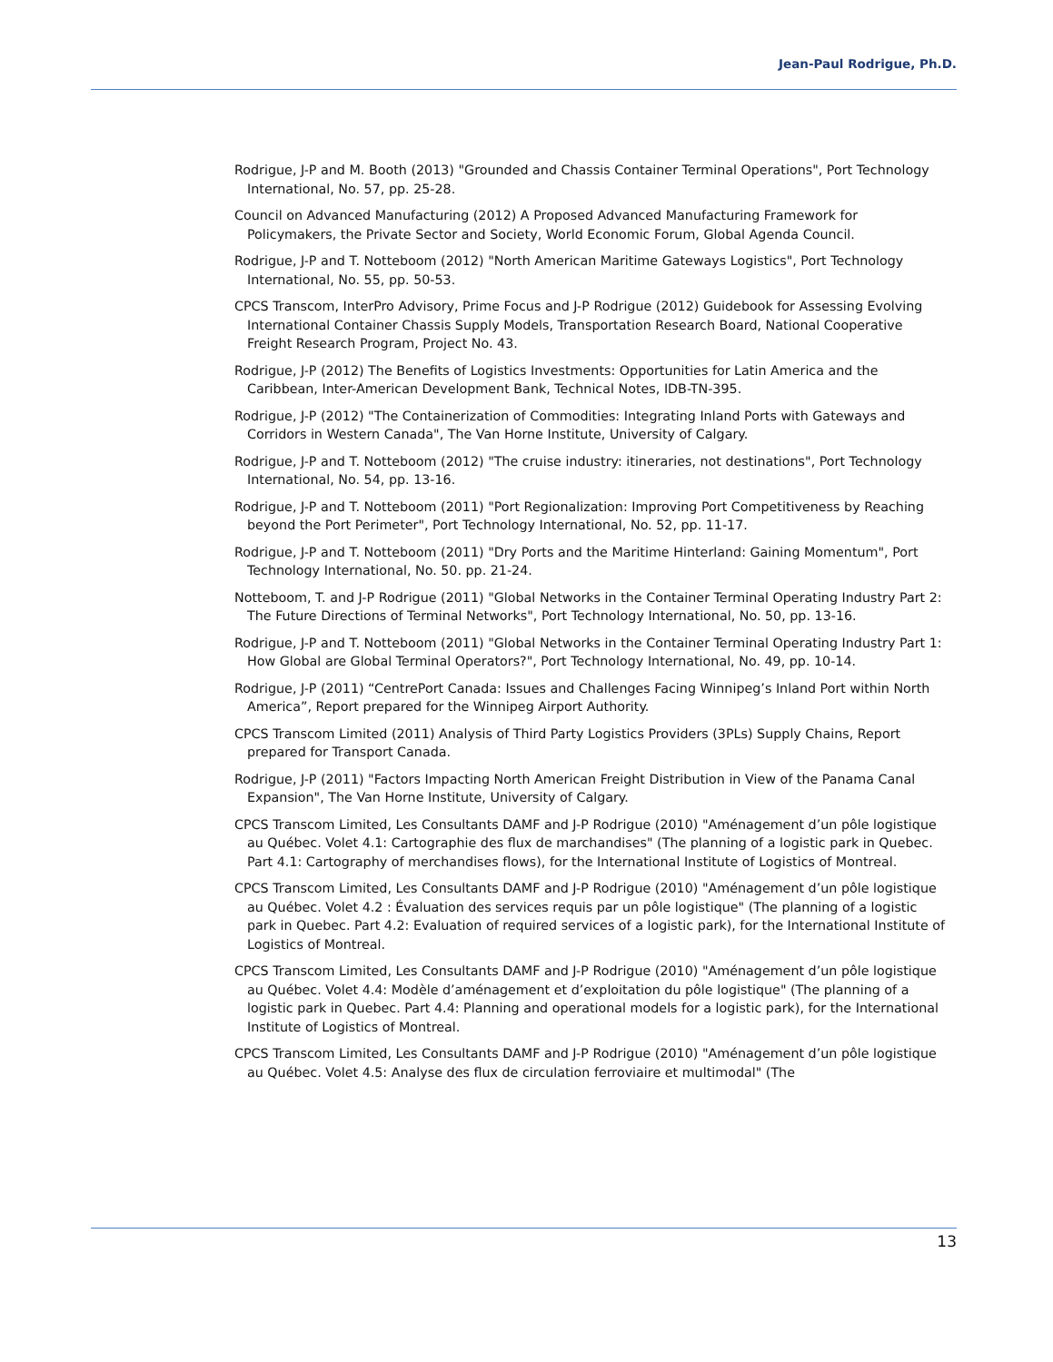Jean-Paul Rodrigue, Ph.D.
Rodrigue, J-P and M. Booth (2013) "Grounded and Chassis Container Terminal Operations", Port Technology International, No. 57, pp. 25-28.
Council on Advanced Manufacturing (2012) A Proposed Advanced Manufacturing Framework for Policymakers, the Private Sector and Society, World Economic Forum, Global Agenda Council.
Rodrigue, J-P and T. Notteboom (2012) "North American Maritime Gateways Logistics", Port Technology International, No. 55, pp. 50-53.
CPCS Transcom, InterPro Advisory, Prime Focus and J-P Rodrigue (2012) Guidebook for Assessing Evolving International Container Chassis Supply Models, Transportation Research Board, National Cooperative Freight Research Program, Project No. 43.
Rodrigue, J-P (2012) The Benefits of Logistics Investments: Opportunities for Latin America and the Caribbean, Inter-American Development Bank, Technical Notes, IDB-TN-395.
Rodrigue, J-P (2012) "The Containerization of Commodities: Integrating Inland Ports with Gateways and Corridors in Western Canada", The Van Horne Institute, University of Calgary.
Rodrigue, J-P and T. Notteboom (2012) "The cruise industry: itineraries, not destinations", Port Technology International, No. 54, pp. 13-16.
Rodrigue, J-P and T. Notteboom (2011) "Port Regionalization: Improving Port Competitiveness by Reaching beyond the Port Perimeter", Port Technology International, No. 52, pp. 11-17.
Rodrigue, J-P and T. Notteboom (2011) "Dry Ports and the Maritime Hinterland: Gaining Momentum", Port Technology International, No. 50. pp. 21-24.
Notteboom, T. and J-P Rodrigue (2011) "Global Networks in the Container Terminal Operating Industry Part 2: The Future Directions of Terminal Networks", Port Technology International, No. 50, pp. 13-16.
Rodrigue, J-P and T. Notteboom (2011) "Global Networks in the Container Terminal Operating Industry Part 1: How Global are Global Terminal Operators?", Port Technology International, No. 49, pp. 10-14.
Rodrigue, J-P (2011) “CentrePort Canada: Issues and Challenges Facing Winnipeg’s Inland Port within North America”, Report prepared for the Winnipeg Airport Authority.
CPCS Transcom Limited (2011) Analysis of Third Party Logistics Providers (3PLs) Supply Chains, Report prepared for Transport Canada.
Rodrigue, J-P (2011) "Factors Impacting North American Freight Distribution in View of the Panama Canal Expansion", The Van Horne Institute, University of Calgary.
CPCS Transcom Limited, Les Consultants DAMF and J-P Rodrigue (2010) "Aménagement d’un pôle logistique au Québec. Volet 4.1: Cartographie des flux de marchandises" (The planning of a logistic park in Quebec. Part 4.1: Cartography of merchandises flows), for the International Institute of Logistics of Montreal.
CPCS Transcom Limited, Les Consultants DAMF and J-P Rodrigue (2010) "Aménagement d’un pôle logistique au Québec. Volet 4.2 : Évaluation des services requis par un pôle logistique" (The planning of a logistic park in Quebec. Part 4.2: Evaluation of required services of a logistic park), for the International Institute of Logistics of Montreal.
CPCS Transcom Limited, Les Consultants DAMF and J-P Rodrigue (2010) "Aménagement d’un pôle logistique au Québec. Volet 4.4: Modèle d’aménagement et d’exploitation du pôle logistique" (The planning of a logistic park in Quebec. Part 4.4: Planning and operational models for a logistic park), for the International Institute of Logistics of Montreal.
CPCS Transcom Limited, Les Consultants DAMF and J-P Rodrigue (2010) "Aménagement d’un pôle logistique au Québec. Volet 4.5: Analyse des flux de circulation ferroviaire et multimodal" (The
13